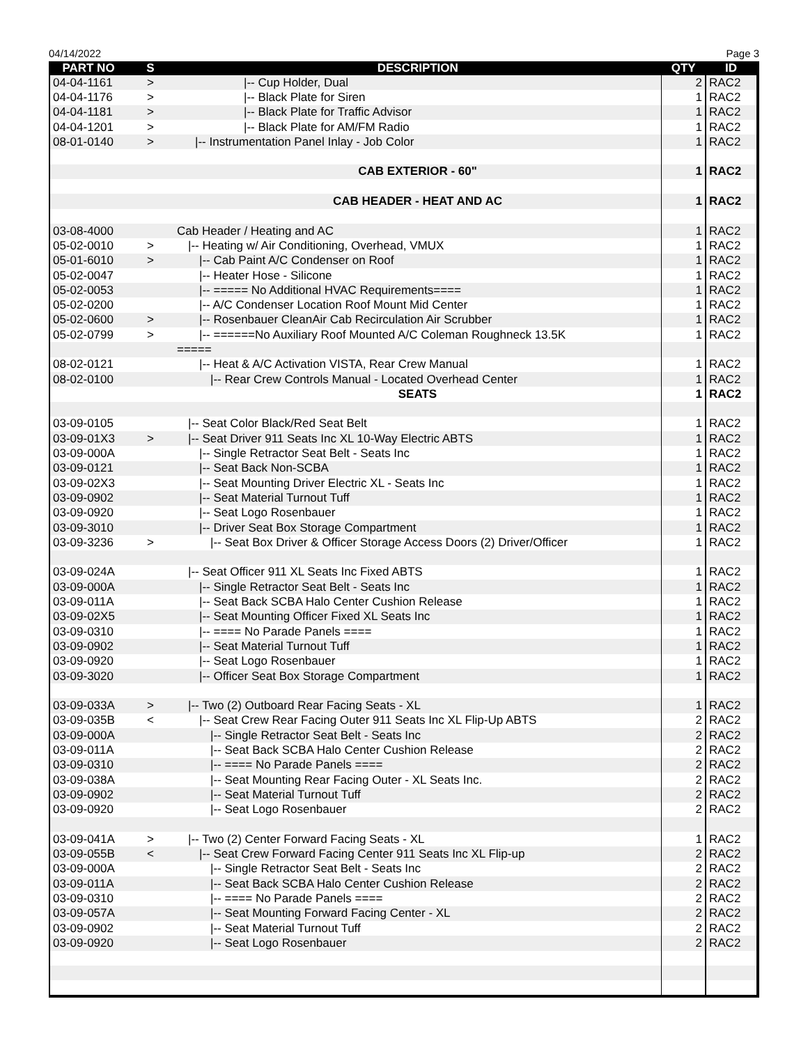04/14/2022 Page 3
| PART NO | S | DESCRIPTION | QTY | ID |
| --- | --- | --- | --- | --- |
| 04-04-1161 | > | /-- Cup Holder, Dual | 2 | RAC2 |
| 04-04-1176 | > | /-- Black Plate for Siren | 1 | RAC2 |
| 04-04-1181 | > | /-- Black Plate for Traffic Advisor | 1 | RAC2 |
| 04-04-1201 | > | /-- Black Plate for AM/FM Radio | 1 | RAC2 |
| 08-01-0140 | > | /-- Instrumentation Panel Inlay - Job Color | 1 | RAC2 |
| | | CAB EXTERIOR - 60" | 1 | RAC2 |
| | | CAB HEADER - HEAT AND AC | 1 | RAC2 |
| 03-08-4000 | | Cab Header / Heating and AC | 1 | RAC2 |
| 05-02-0010 | > | /-- Heating w/ Air Conditioning, Overhead, VMUX | 1 | RAC2 |
| 05-01-6010 | > | /-- Cab Paint A/C Condenser on Roof | 1 | RAC2 |
| 05-02-0047 | | /-- Heater Hose - Silicone | 1 | RAC2 |
| 05-02-0053 | | /-- ===== No Additional HVAC Requirements==== | 1 | RAC2 |
| 05-02-0200 | | /-- A/C Condenser Location Roof Mount Mid Center | 1 | RAC2 |
| 05-02-0600 | > | /-- Rosenbauer CleanAir Cab Recirculation Air Scrubber | 1 | RAC2 |
| 05-02-0799 | > | /-- ======No Auxiliary Roof Mounted A/C Coleman Roughneck 13.5K | 1 | RAC2 |
| | | ===== | | |
| 08-02-0121 | | /-- Heat & A/C Activation VISTA, Rear Crew Manual | 1 | RAC2 |
| 08-02-0100 | | /-- Rear Crew Controls Manual - Located Overhead Center | 1 | RAC2 |
| | | SEATS | 1 | RAC2 |
| 03-09-0105 | | /-- Seat Color Black/Red Seat Belt | 1 | RAC2 |
| 03-09-01X3 | > | /-- Seat Driver 911 Seats Inc XL 10-Way Electric ABTS | 1 | RAC2 |
| 03-09-000A | | /-- Single Retractor Seat Belt - Seats Inc | 1 | RAC2 |
| 03-09-0121 | | /-- Seat Back Non-SCBA | 1 | RAC2 |
| 03-09-02X3 | | /-- Seat Mounting Driver Electric XL - Seats Inc | 1 | RAC2 |
| 03-09-0902 | | /-- Seat Material Turnout Tuff | 1 | RAC2 |
| 03-09-0920 | | /-- Seat Logo Rosenbauer | 1 | RAC2 |
| 03-09-3010 | | /-- Driver Seat Box Storage Compartment | 1 | RAC2 |
| 03-09-3236 | > | /-- Seat Box Driver & Officer Storage Access Doors (2) Driver/Officer | 1 | RAC2 |
| 03-09-024A | | /-- Seat Officer 911 XL Seats Inc Fixed ABTS | 1 | RAC2 |
| 03-09-000A | | /-- Single Retractor Seat Belt - Seats Inc | 1 | RAC2 |
| 03-09-011A | | /-- Seat Back SCBA Halo Center Cushion Release | 1 | RAC2 |
| 03-09-02X5 | | /-- Seat Mounting Officer Fixed XL Seats Inc | 1 | RAC2 |
| 03-09-0310 | | /-- ==== No Parade Panels ==== | 1 | RAC2 |
| 03-09-0902 | | /-- Seat Material Turnout Tuff | 1 | RAC2 |
| 03-09-0920 | | /-- Seat Logo Rosenbauer | 1 | RAC2 |
| 03-09-3020 | | /-- Officer Seat Box Storage Compartment | 1 | RAC2 |
| 03-09-033A | > | /-- Two (2) Outboard Rear Facing Seats - XL | 1 | RAC2 |
| 03-09-035B | < | /-- Seat Crew Rear Facing Outer 911 Seats Inc XL Flip-Up ABTS | 2 | RAC2 |
| 03-09-000A | | /-- Single Retractor Seat Belt - Seats Inc | 2 | RAC2 |
| 03-09-011A | | /-- Seat Back SCBA Halo Center Cushion Release | 2 | RAC2 |
| 03-09-0310 | | /-- ==== No Parade Panels ==== | 2 | RAC2 |
| 03-09-038A | | /-- Seat Mounting Rear Facing Outer - XL Seats Inc. | 2 | RAC2 |
| 03-09-0902 | | /-- Seat Material Turnout Tuff | 2 | RAC2 |
| 03-09-0920 | | /-- Seat Logo Rosenbauer | 2 | RAC2 |
| 03-09-041A | > | /-- Two (2) Center Forward Facing Seats - XL | 1 | RAC2 |
| 03-09-055B | < | /-- Seat Crew Forward Facing Center 911 Seats Inc XL Flip-up | 2 | RAC2 |
| 03-09-000A | | /-- Single Retractor Seat Belt - Seats Inc | 2 | RAC2 |
| 03-09-011A | | /-- Seat Back SCBA Halo Center Cushion Release | 2 | RAC2 |
| 03-09-0310 | | /-- ==== No Parade Panels ==== | 2 | RAC2 |
| 03-09-057A | | /-- Seat Mounting Forward Facing Center - XL | 2 | RAC2 |
| 03-09-0902 | | /-- Seat Material Turnout Tuff | 2 | RAC2 |
| 03-09-0920 | | /-- Seat Logo Rosenbauer | 2 | RAC2 |